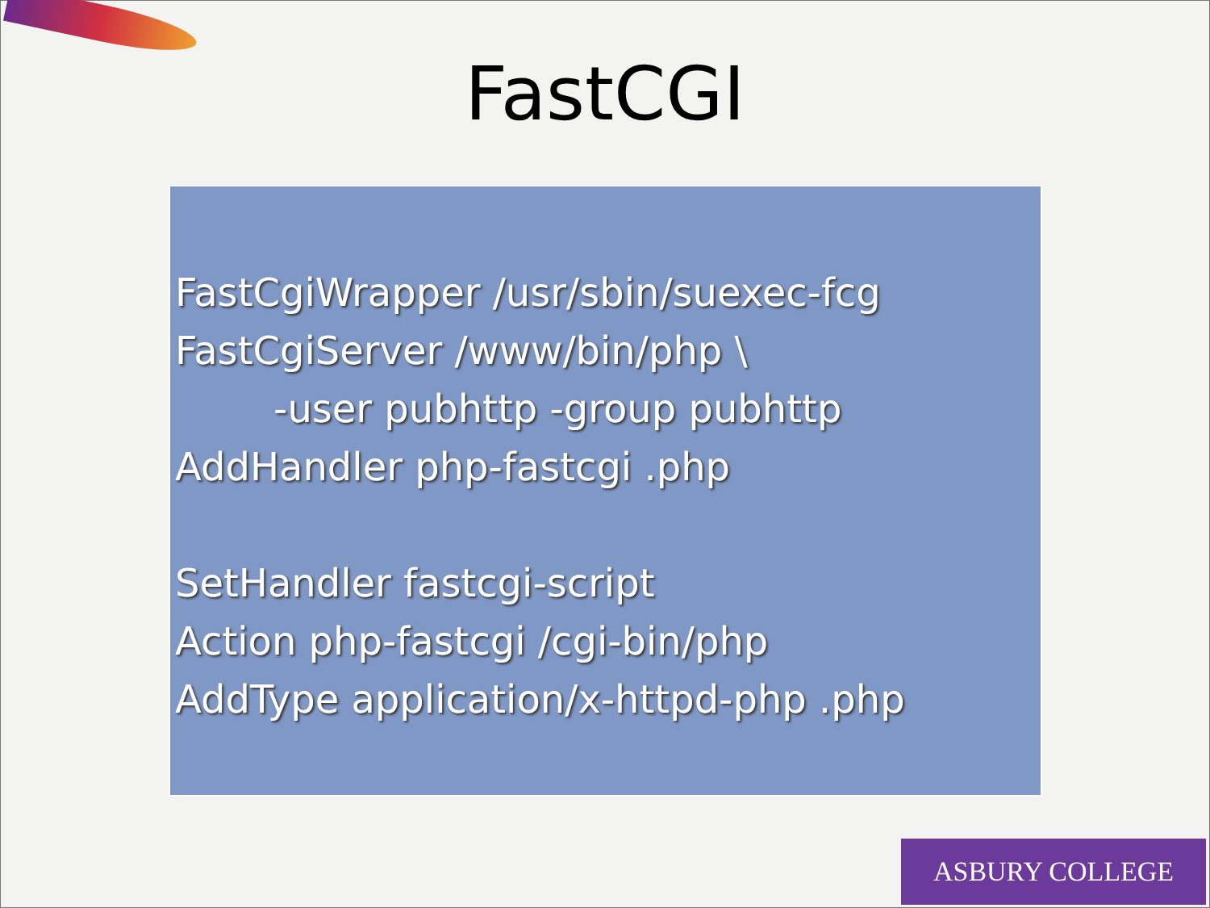FastCGI
FastCgiWrapper /usr/sbin/suexec-fcg
FastCgiServer /www/bin/php \
-user pubhttp -group pubhttp
AddHandler php-fastcgi .php
SetHandler fastcgi-script
Action php-fastcgi /cgi-bin/php
AddType application/x-httpd-php .php
ASBURY COLLEGE